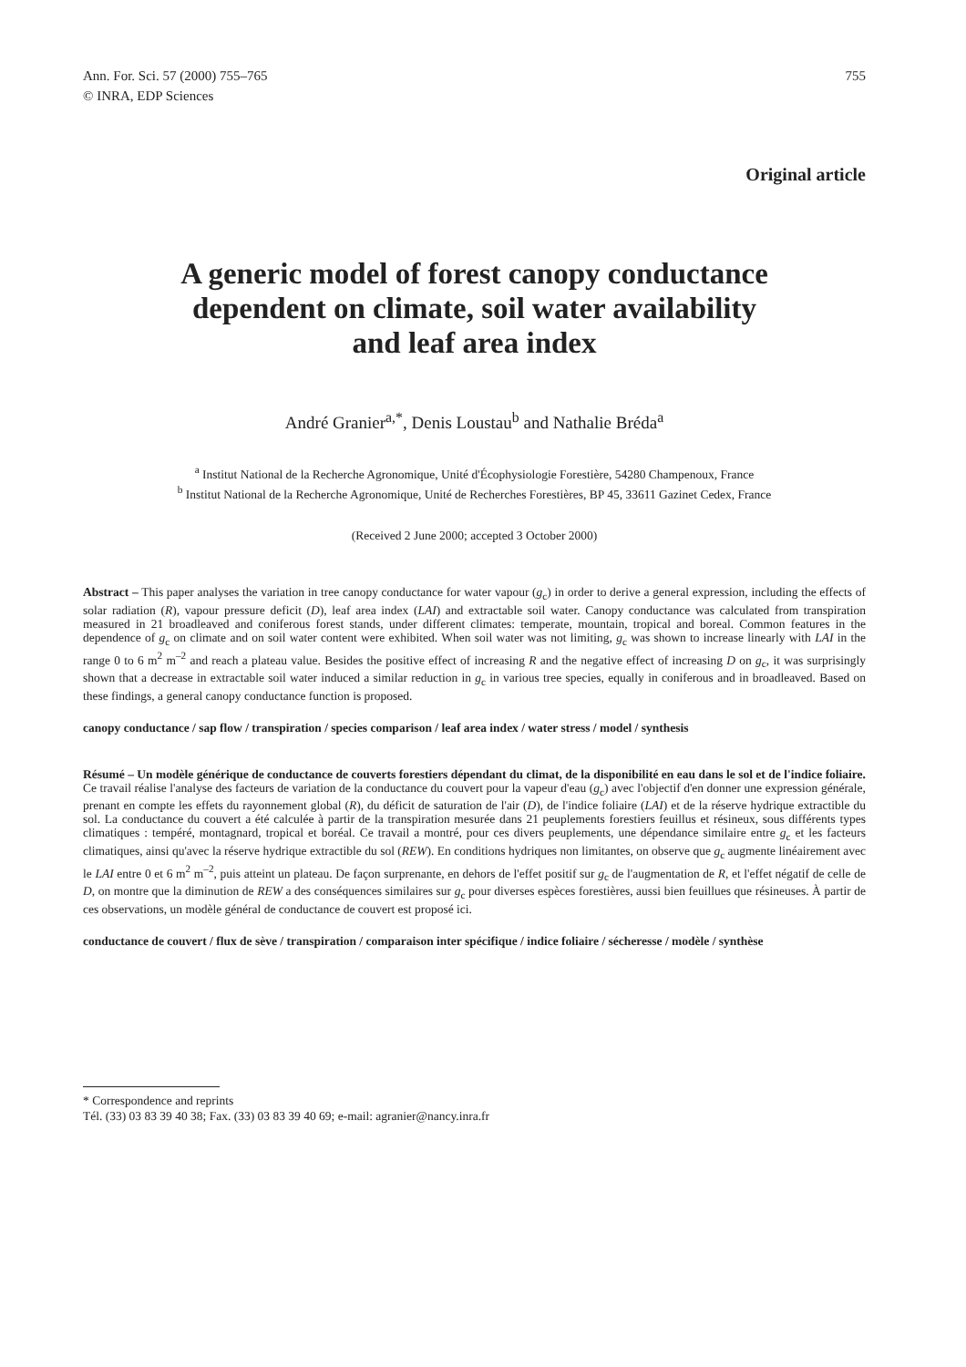Ann. For. Sci. 57 (2000) 755–765
© INRA, EDP Sciences
755
Original article
A generic model of forest canopy conductance
dependent on climate, soil water availability
and leaf area index
André Granier<sup>a,*</sup>, Denis Loustau<sup>b</sup> and Nathalie Bréda<sup>a</sup>
<sup>a</sup> Institut National de la Recherche Agronomique, Unité d'Écophysiologie Forestière, 54280 Champenoux, France
<sup>b</sup> Institut National de la Recherche Agronomique, Unité de Recherches Forestières, BP 45, 33611 Gazinet Cedex, France
(Received 2 June 2000; accepted 3 October 2000)
Abstract – This paper analyses the variation in tree canopy conductance for water vapour (g<sub>c</sub>) in order to derive a general expression, including the effects of solar radiation (R), vapour pressure deficit (D), leaf area index (LAI) and extractable soil water. Canopy conductance was calculated from transpiration measured in 21 broadleaved and coniferous forest stands, under different climates: temperate, mountain, tropical and boreal. Common features in the dependence of g<sub>c</sub> on climate and on soil water content were exhibited. When soil water was not limiting, g<sub>c</sub> was shown to increase linearly with LAI in the range 0 to 6 m<sup>2</sup> m<sup>–2</sup> and reach a plateau value. Besides the positive effect of increasing R and the negative effect of increasing D on g<sub>c</sub>, it was surprisingly shown that a decrease in extractable soil water induced a similar reduction in g<sub>c</sub> in various tree species, equally in coniferous and in broadleaved. Based on these findings, a general canopy conductance function is proposed.
canopy conductance / sap flow / transpiration / species comparison / leaf area index / water stress / model / synthesis
Résumé – Un modèle générique de conductance de couverts forestiers dépendant du climat, de la disponibilité en eau dans le sol et de l'indice foliaire. Ce travail réalise l'analyse des facteurs de variation de la conductance du couvert pour la vapeur d'eau (g<sub>c</sub>) avec l'objectif d'en donner une expression générale, prenant en compte les effets du rayonnement global (R), du déficit de saturation de l'air (D), de l'indice foliaire (LAI) et de la réserve hydrique extractible du sol. La conductance du couvert a été calculée à partir de la transpiration mesurée dans 21 peuplements forestiers feuillus et résineux, sous différents types climatiques : tempéré, montagnard, tropical et boréal. Ce travail a montré, pour ces divers peuplements, une dépendance similaire entre g<sub>c</sub> et les facteurs climatiques, ainsi qu'avec la réserve hydrique extractible du sol (REW). En conditions hydriques non limitantes, on observe que g<sub>c</sub> augmente linéairement avec le LAI entre 0 et 6 m<sup>2</sup> m<sup>–2</sup>, puis atteint un plateau. De façon surprenante, en dehors de l'effet positif sur g<sub>c</sub> de l'augmentation de R, et l'effet négatif de celle de D, on montre que la diminution de REW a des conséquences similaires sur g<sub>c</sub> pour diverses espèces forestières, aussi bien feuillues que résineuses. À partir de ces observations, un modèle général de conductance de couvert est proposé ici.
conductance de couvert / flux de sève / transpiration / comparaison inter spécifique / indice foliaire / sécheresse / modèle / synthèse
* Correspondence and reprints
Tél. (33) 03 83 39 40 38; Fax. (33) 03 83 39 40 69; e-mail: agranier@nancy.inra.fr